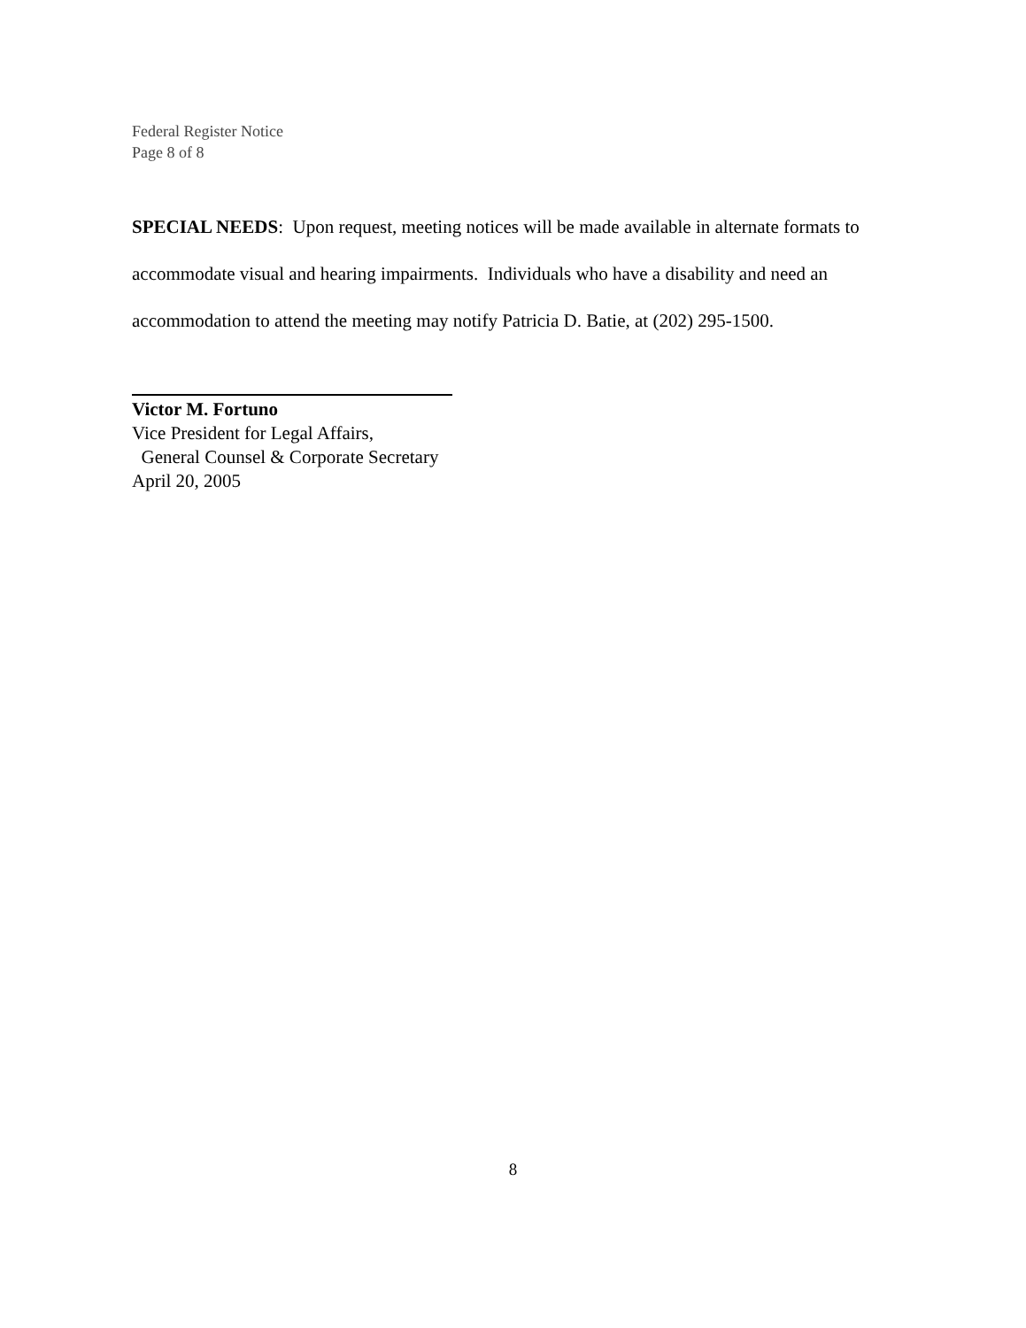Federal Register Notice
Page 8 of 8
SPECIAL NEEDS: Upon request, meeting notices will be made available in alternate formats to accommodate visual and hearing impairments. Individuals who have a disability and need an accommodation to attend the meeting may notify Patricia D. Batie, at (202) 295-1500.
Victor M. Fortuno
Vice President for Legal Affairs,
General Counsel & Corporate Secretary
April 20, 2005
8